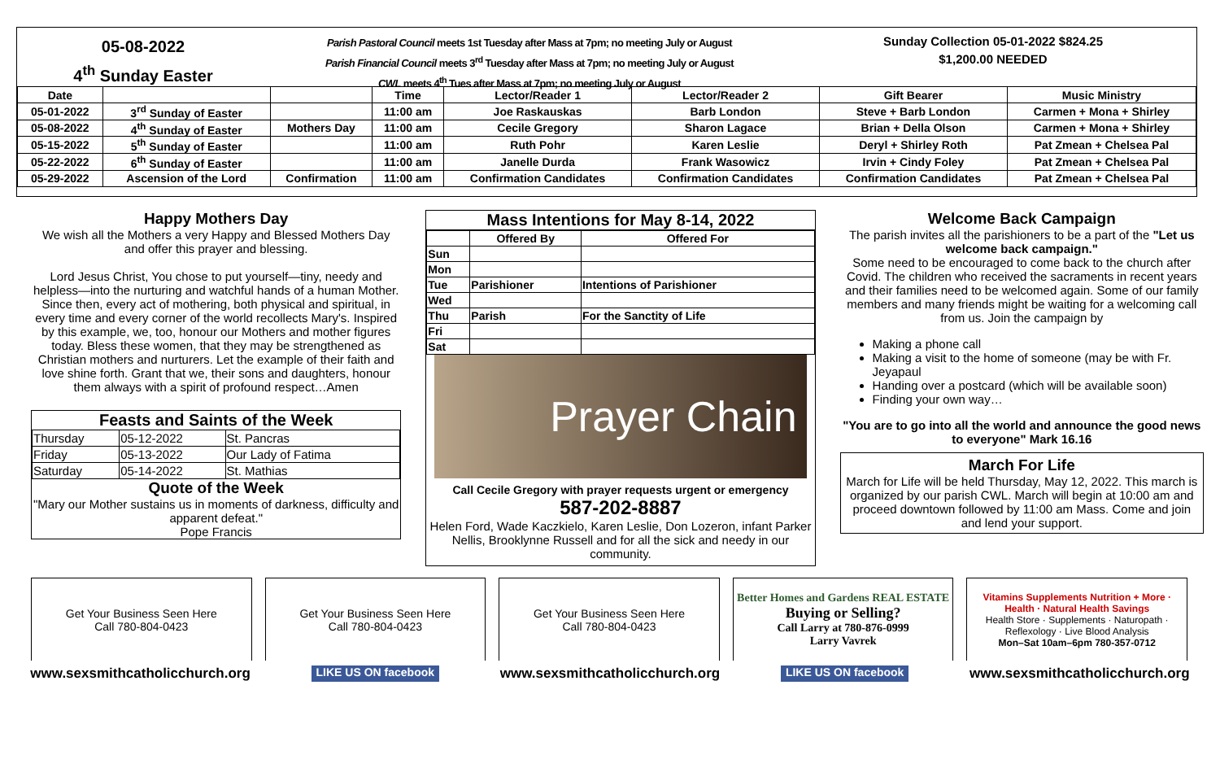05-08-2022
4<sup>th</sup> Sunday Easter
Parish Pastoral Council meets 1st Tuesday after Mass at 7pm; no meeting July or August
Parish Financial Council meets 3<sup>rd</sup> Tuesday after Mass at 7pm; no meeting July or August
CWL meets 4<sup>th</sup> Tues after Mass at 7pm; no meeting July or August
Sunday Collection 05-01-2022 $824.25
$1,200.00 NEEDED
| Date | | | Time | Lector/Reader 1 | Lector/Reader 2 | Gift Bearer | Music Ministry |
| --- | --- | --- | --- | --- | --- | --- | --- |
| 05-01-2022 | 3<sup>rd</sup> Sunday of Easter | | 11:00 am | Joe Raskauskas | Barb London | Steve + Barb London | Carmen + Mona + Shirley |
| 05-08-2022 | 4<sup>th</sup> Sunday of Easter | Mothers Day | 11:00 am | Cecile Gregory | Sharon Lagace | Brian + Della Olson | Carmen + Mona + Shirley |
| 05-15-2022 | 5<sup>th</sup> Sunday of Easter | | 11:00 am | Ruth Pohr | Karen Leslie | Deryl + Shirley Roth | Pat Zmean + Chelsea Pal |
| 05-22-2022 | 6<sup>th</sup> Sunday of Easter | | 11:00 am | Janelle Durda | Frank Wasowicz | Irvin + Cindy Foley | Pat Zmean + Chelsea Pal |
| 05-29-2022 | Ascension of the Lord | Confirmation | 11:00 am | Confirmation Candidates | Confirmation Candidates | Confirmation Candidates | Pat Zmean + Chelsea Pal |
Happy Mothers Day
We wish all the Mothers a very Happy and Blessed Mothers Day and offer this prayer and blessing.
Lord Jesus Christ, You chose to put yourself—tiny, needy and helpless—into the nurturing and watchful hands of a human Mother. Since then, every act of mothering, both physical and spiritual, in every time and every corner of the world recollects Mary's. Inspired by this example, we, too, honour our Mothers and mother figures today. Bless these women, that they may be strengthened as Christian mothers and nurturers. Let the example of their faith and love shine forth. Grant that we, their sons and daughters, honour them always with a spirit of profound respect…Amen
Feasts and Saints of the Week
| Thursday | 05-12-2022 | St. Pancras |
| Friday | 05-13-2022 | Our Lady of Fatima |
| Saturday | 05-14-2022 | St. Mathias |
Quote of the Week
"Mary our Mother sustains us in moments of darkness, difficulty and apparent defeat."
Pope Francis
Mass Intentions for May 8-14, 2022
| | Offered By | Offered For |
| Sun | | |
| Mon | | |
| Tue | Parishioner | Intentions of Parishioner |
| Wed | | |
| Thu | Parish | For the Sanctity of Life |
| Fri | | |
| Sat | | |
Prayer Chain
Call Cecile Gregory with prayer requests urgent or emergency
587-202-8887
Helen Ford, Wade Kaczkielo, Karen Leslie, Don Lozeron, infant Parker Nellis, Brooklynne Russell and for all the sick and needy in our community.
Welcome Back Campaign
The parish invites all the parishioners to be a part of the "Let us welcome back campaign."
Some need to be encouraged to come back to the church after Covid. The children who received the sacraments in recent years and their families need to be welcomed again. Some of our family members and many friends might be waiting for a welcoming call from us. Join the campaign by
Making a phone call
Making a visit to the home of someone (may be with Fr. Jeyapaul
Handing over a postcard (which will be available soon)
Finding your own way…
"You are to go into all the world and announce the good news to everyone" Mark 16.16
March For Life
March for Life will be held Thursday, May 12, 2022. This march is organized by our parish CWL. March will begin at 10:00 am and proceed downtown followed by 11:00 am Mass. Come and join and lend your support.
Get Your Business Seen Here
Call 780-804-0423
Get Your Business Seen Here
Call 780-804-0423
Get Your Business Seen Here
Call 780-804-0423
Better Homes and Gardens REAL ESTATE
Buying or Selling?
Call Larry at 780-876-0999
Larry Vavrek
Vitamins Supplements Nutrition + More · Health · Natural Health Savings
Health Store · Supplements · Naturopath · Reflexology · Live Blood Analysis
Mon–Sat 10am–6pm 780-357-0712
www.sexsmithcatholicchurch.org LIKE US ON facebook www.sexsmithcatholicchurch.org LIKE US ON facebook www.sexsmithcatholicchurch.org